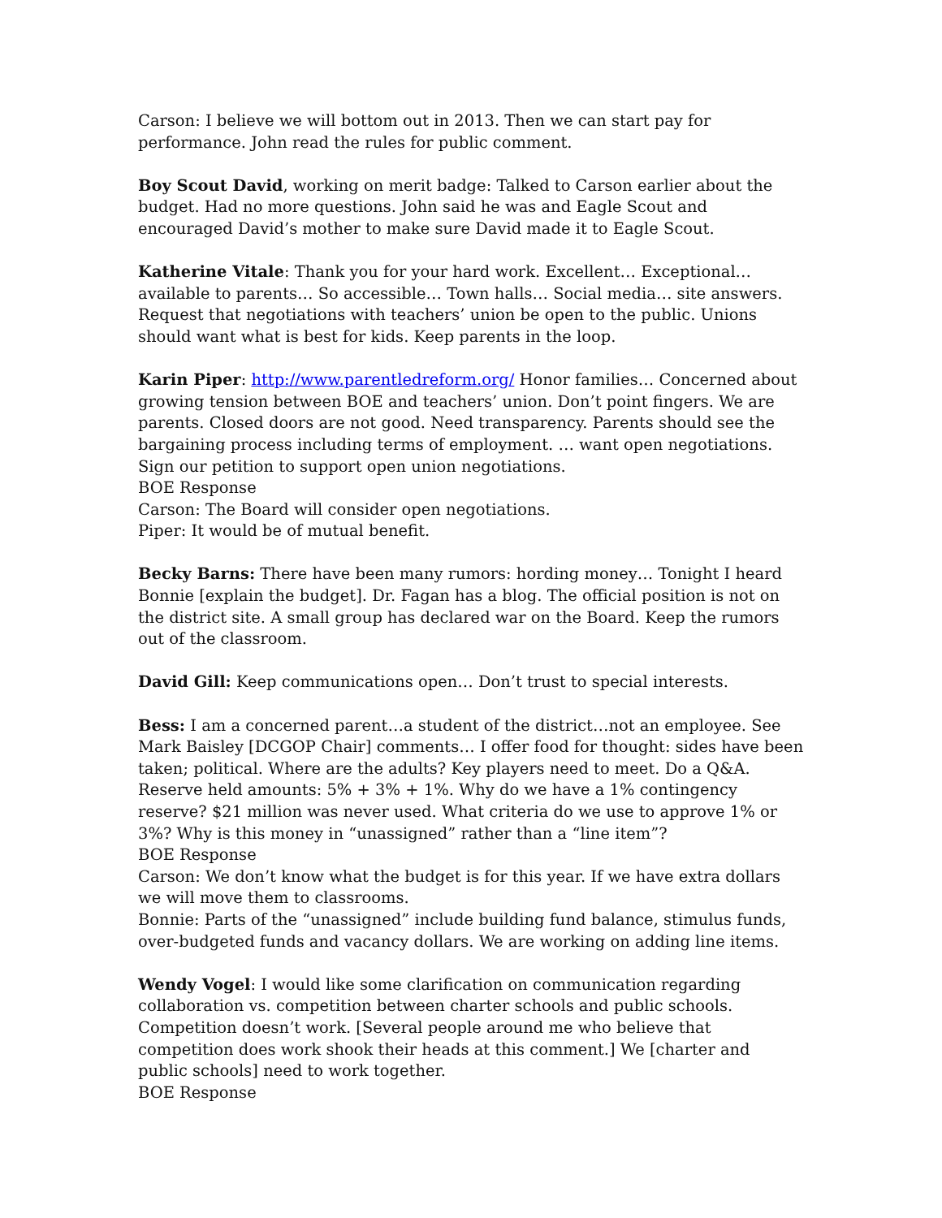Carson: I believe we will bottom out in 2013. Then we can start pay for performance. John read the rules for public comment.
Boy Scout David, working on merit badge: Talked to Carson earlier about the budget. Had no more questions. John said he was and Eagle Scout and encouraged David’s mother to make sure David made it to Eagle Scout.
Katherine Vitale: Thank you for your hard work. Excellent… Exceptional… available to parents… So accessible… Town halls… Social media… site answers. Request that negotiations with teachers’ union be open to the public. Unions should want what is best for kids. Keep parents in the loop.
Karin Piper: http://www.parentledreform.org/ Honor families… Concerned about growing tension between BOE and teachers’ union. Don’t point fingers. We are parents. Closed doors are not good. Need transparency. Parents should see the bargaining process including terms of employment. … want open negotiations. Sign our petition to support open union negotiations.
BOE Response
Carson: The Board will consider open negotiations.
Piper: It would be of mutual benefit.
Becky Barns: There have been many rumors: hording money… Tonight I heard Bonnie [explain the budget]. Dr. Fagan has a blog. The official position is not on the district site. A small group has declared war on the Board. Keep the rumors out of the classroom.
David Gill: Keep communications open… Don’t trust to special interests.
Bess: I am a concerned parent…a student of the district…not an employee. See Mark Baisley [DCGOP Chair] comments… I offer food for thought: sides have been taken; political. Where are the adults? Key players need to meet. Do a Q&A. Reserve held amounts: 5% + 3% + 1%. Why do we have a 1% contingency reserve? $21 million was never used. What criteria do we use to approve 1% or 3%? Why is this money in “unassigned” rather than a “line item”?
BOE Response
Carson: We don’t know what the budget is for this year. If we have extra dollars we will move them to classrooms.
Bonnie: Parts of the “unassigned” include building fund balance, stimulus funds, over-budgeted funds and vacancy dollars. We are working on adding line items.
Wendy Vogel: I would like some clarification on communication regarding collaboration vs. competition between charter schools and public schools. Competition doesn’t work. [Several people around me who believe that competition does work shook their heads at this comment.] We [charter and public schools] need to work together.
BOE Response